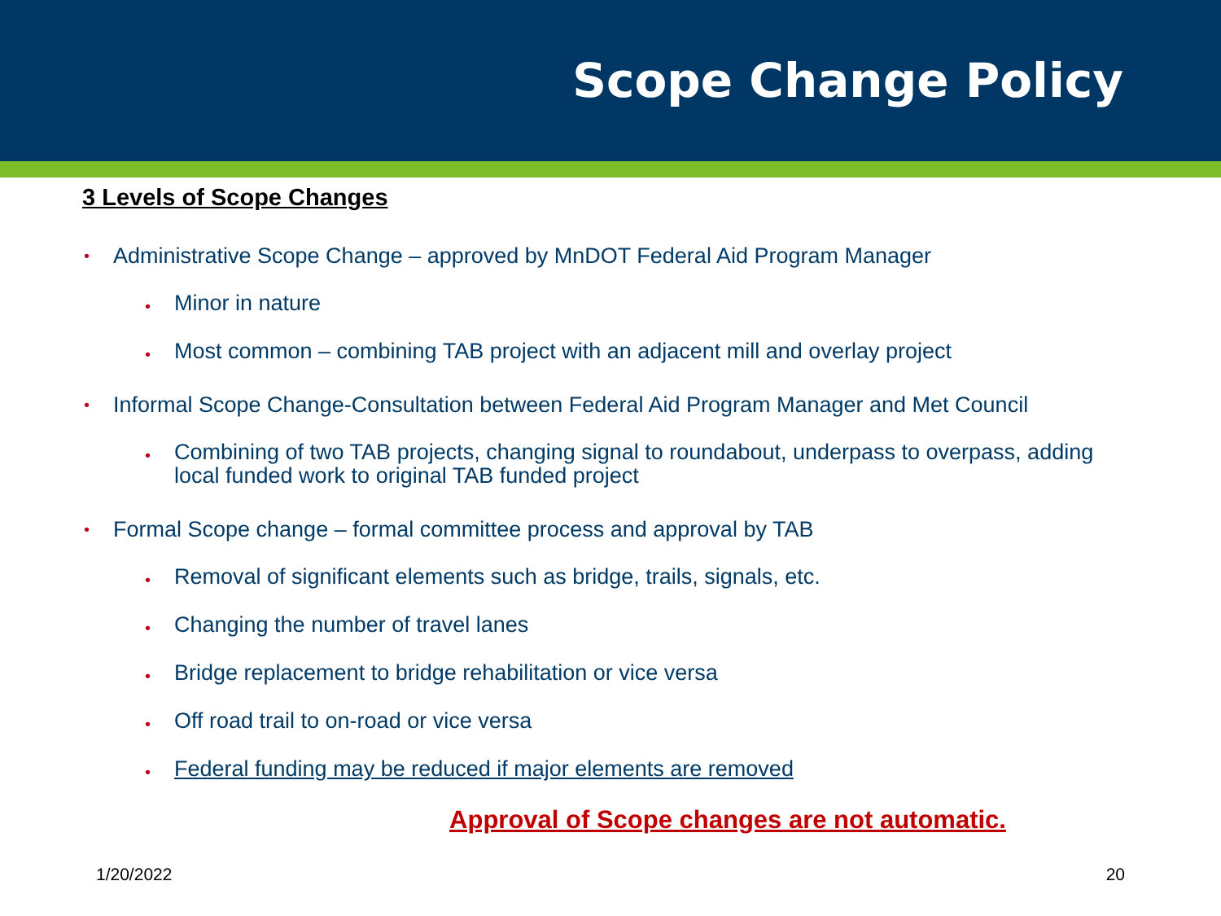Scope Change Policy
3 Levels of Scope Changes
• Administrative Scope Change – approved by MnDOT Federal Aid Program Manager
• Minor in nature
• Most common – combining TAB project with an adjacent mill and overlay project
• Informal Scope Change-Consultation between Federal Aid Program Manager and Met Council
• Combining of two TAB projects, changing signal to roundabout, underpass to overpass, adding local funded work to original TAB funded project
• Formal Scope change – formal committee process and approval by TAB
• Removal of significant elements such as bridge, trails, signals, etc.
• Changing the number of travel lanes
• Bridge replacement to bridge rehabilitation or vice versa
• Off road trail to on-road or vice versa
• Federal funding may be reduced if major elements are removed
Approval of Scope changes are not automatic.
1/20/2022 20